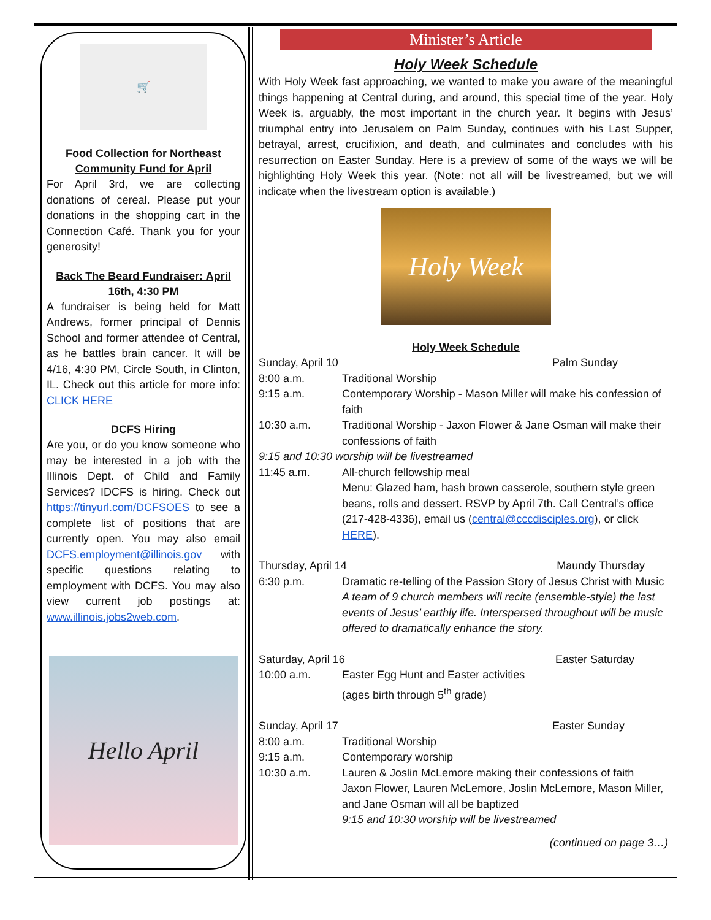🛒
Food Collection for Northeast Community Fund for April
For April 3rd, we are collecting donations of cereal. Please put your donations in the shopping cart in the Connection Café. Thank you for your generosity!
Back The Beard Fundraiser: April 16th, 4:30 PM
A fundraiser is being held for Matt Andrews, former principal of Dennis School and former attendee of Central, as he battles brain cancer. It will be 4/16, 4:30 PM, Circle South, in Clinton, IL. Check out this article for more info: CLICK HERE
DCFS Hiring
Are you, or do you know someone who may be interested in a job with the Illinois Dept. of Child and Family Services? IDCFS is hiring. Check out https://tinyurl.com/DCFSOES to see a complete list of positions that are currently open. You may also email DCFS.employment@illinois.gov with specific questions relating to employment with DCFS. You may also view current job postings at: www.illinois.jobs2web.com.
Hello April
Minister’s Article
Holy Week Schedule
With Holy Week fast approaching, we wanted to make you aware of the meaningful things happening at Central during, and around, this special time of the year. Holy Week is, arguably, the most important in the church year. It begins with Jesus’ triumphal entry into Jerusalem on Palm Sunday, continues with his Last Supper, betrayal, arrest, crucifixion, and death, and culminates and concludes with his resurrection on Easter Sunday. Here is a preview of some of the ways we will be highlighting Holy Week this year. (Note: not all will be livestreamed, but we will indicate when the livestream option is available.)
Holy Week
Holy Week Schedule
| Sunday, April 10 Palm Sunday | |
| 8:00 a.m. | Traditional Worship |
| 9:15 a.m. | Contemporary Worship - Mason Miller will make his confession of faith |
| 10:30 a.m. | Traditional Worship - Jaxon Flower & Jane Osman will make their confessions of faith |
| 9:15 and 10:30 worship will be livestreamed | |
| 11:45 a.m. | All-church fellowship meal Menu: Glazed ham, hash brown casserole, southern style green beans, rolls and dessert. RSVP by April 7th. Call Central’s office (217-428-4336), email us ( central@cccdisciples.org ), or click HERE ). |
| Thursday, April 14 Maundy Thursday | |
| 6:30 p.m. | Dramatic re-telling of the Passion Story of Jesus Christ with Music A team of 9 church members will recite (ensemble-style) the last events of Jesus’ earthly life. Interspersed throughout will be music offered to dramatically enhance the story. |
| Saturday, April 16 Easter Saturday | |
| 10:00 a.m. | Easter Egg Hunt and Easter activities (ages birth through 5<sup>th</sup> grade) |
| Sunday, April 17 Easter Sunday | |
| 8:00 a.m. | Traditional Worship |
| 9:15 a.m. | Contemporary worship |
| 10:30 a.m. | Lauren & Joslin McLemore making their confessions of faith Jaxon Flower, Lauren McLemore, Joslin McLemore, Mason Miller, and Jane Osman will all be baptized 9:15 and 10:30 worship will be livestreamed |
(continued on page 3…)